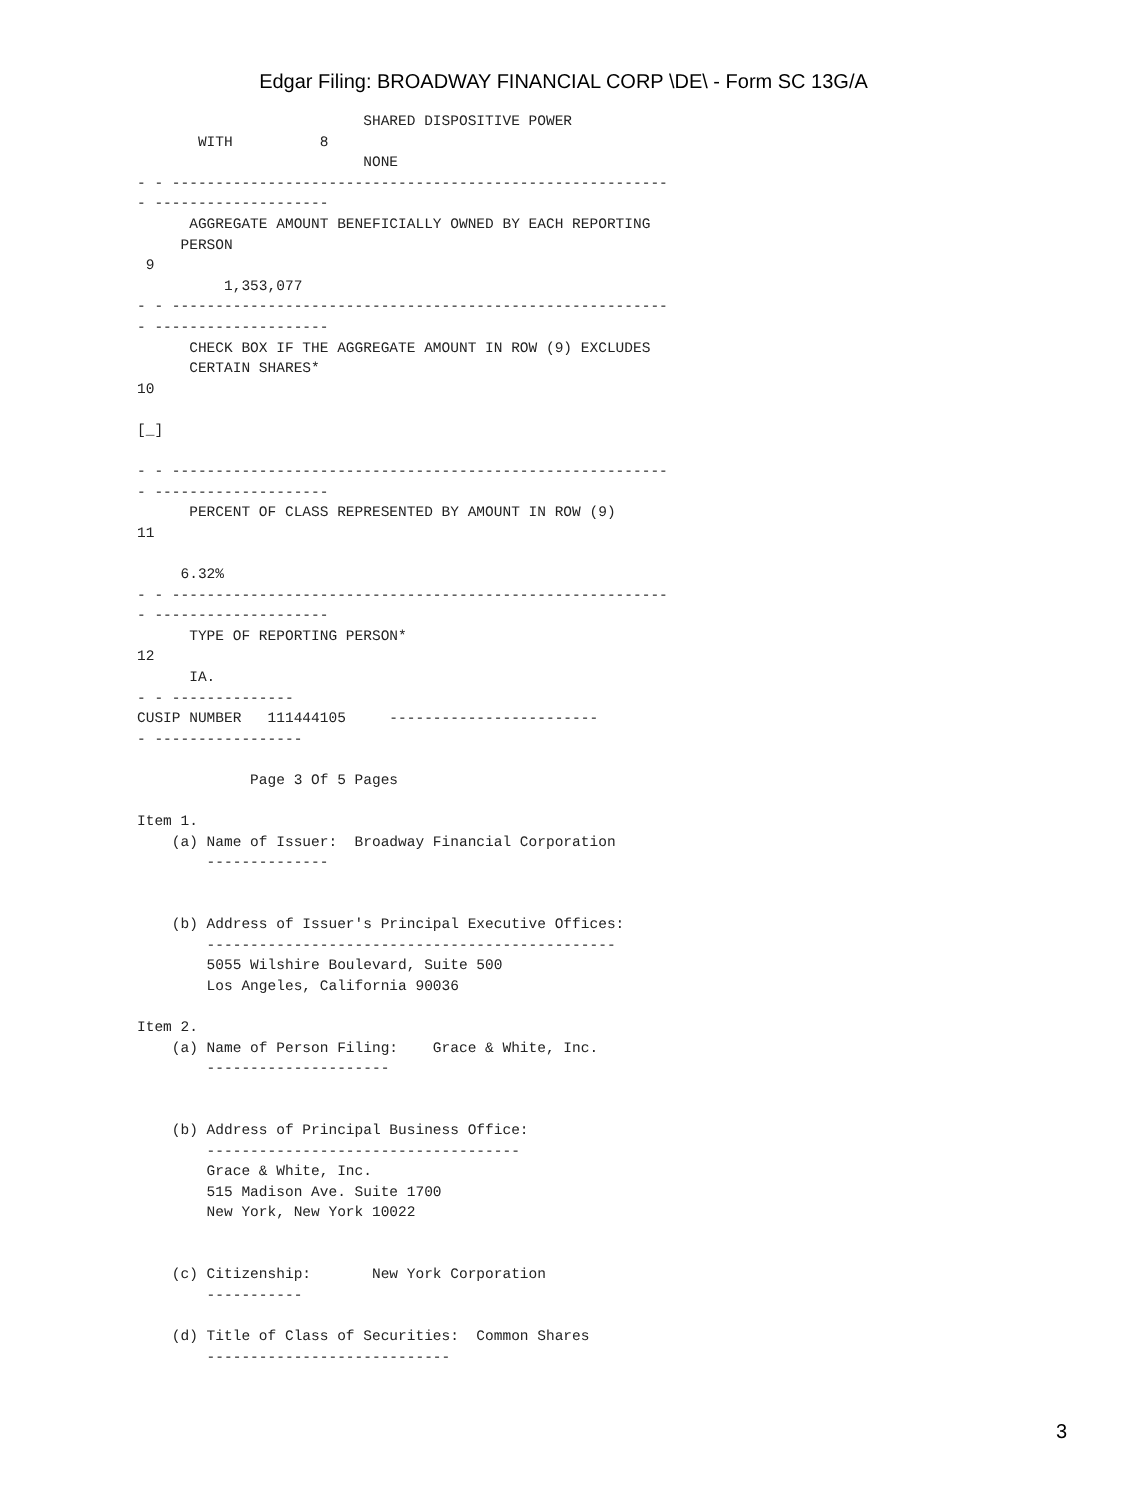Edgar Filing: BROADWAY FINANCIAL CORP \DE\ - Form SC 13G/A
                          SHARED DISPOSITIVE POWER
       WITH          8
                          NONE
- - ---------------------------------------------------------
- --------------------
      AGGREGATE AMOUNT BENEFICIALLY OWNED BY EACH REPORTING
     PERSON
 9
          1,353,077
- - ---------------------------------------------------------
- --------------------
      CHECK BOX IF THE AGGREGATE AMOUNT IN ROW (9) EXCLUDES
      CERTAIN SHARES*
10

[_]

- - ---------------------------------------------------------
- --------------------
      PERCENT OF CLASS REPRESENTED BY AMOUNT IN ROW (9)
11

     6.32%
- - ---------------------------------------------------------
- --------------------
      TYPE OF REPORTING PERSON*
12
      IA.
- - --------------
CUSIP NUMBER   111444105     ------------------------
- -----------------

             Page 3 Of 5 Pages

Item 1.
    (a) Name of Issuer:  Broadway Financial Corporation
        --------------


    (b) Address of Issuer's Principal Executive Offices:
        -----------------------------------------------
        5055 Wilshire Boulevard, Suite 500
        Los Angeles, California 90036

Item 2.
    (a) Name of Person Filing:    Grace & White, Inc.
        ---------------------


    (b) Address of Principal Business Office:
        ------------------------------------
        Grace & White, Inc.
        515 Madison Ave. Suite 1700
        New York, New York 10022


    (c) Citizenship:       New York Corporation
        -----------

    (d) Title of Class of Securities:  Common Shares
        ----------------------------
3